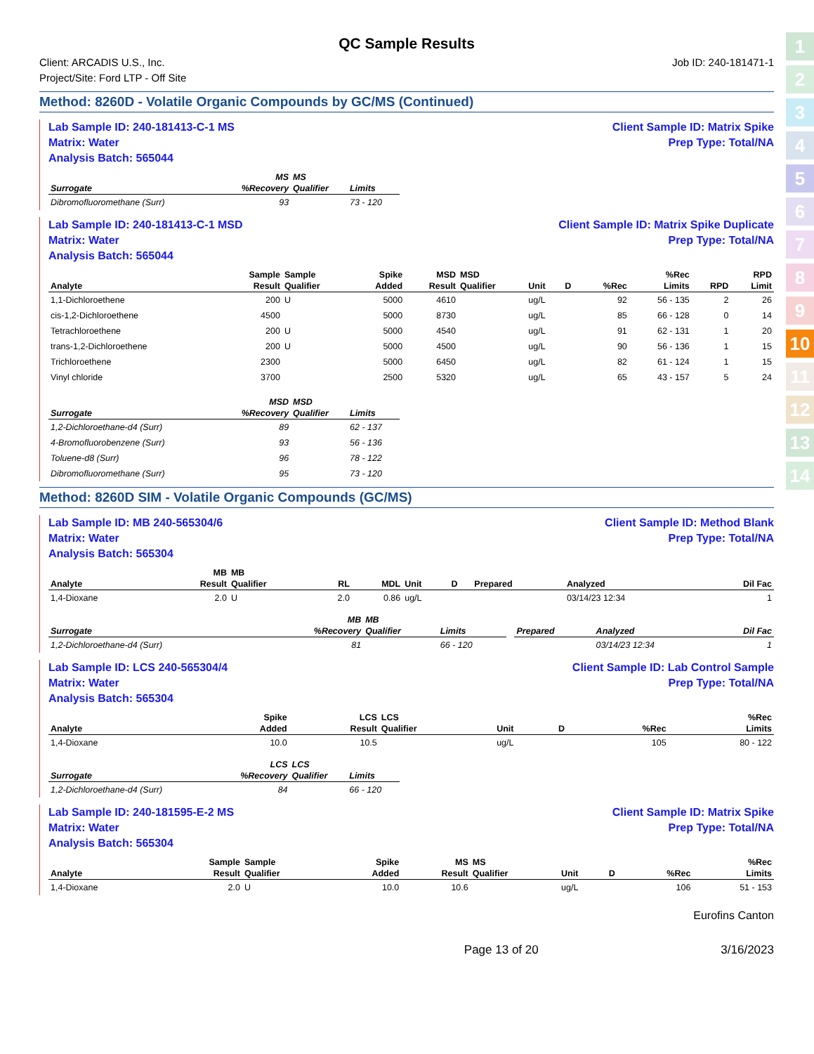1
2
3
4
5
6
7
8
9
10
11
12
13
14
QC Sample Results
Client: ARCADIS U.S., Inc.
Project/Site: Ford LTP - Off Site
Job ID: 240-181471-1
Method: 8260D - Volatile Organic Compounds by GC/MS (Continued)
Lab Sample ID: 240-181413-C-1 MS
Matrix: Water
Analysis Batch: 565044
Client Sample ID: Matrix Spike
Prep Type: Total/NA
| | MS | MS | |
| --- | --- | --- | --- |
| Surrogate | %Recovery | Qualifier | Limits |
| Dibromofluoromethane (Surr) | 93 | | 73 - 120 |
Lab Sample ID: 240-181413-C-1 MSD
Matrix: Water
Analysis Batch: 565044
Client Sample ID: Matrix Spike Duplicate
Prep Type: Total/NA
| | Sample | Sample | Spike | MSD | MSD | | | | %Rec | | RPD |
| --- | --- | --- | --- | --- | --- | --- | --- | --- | --- | --- | --- |
| Analyte | Result | Qualifier | Added | Result | Qualifier | Unit | D | %Rec | Limits | RPD | Limit |
| 1,1-Dichloroethene | 200 | U | 5000 | 4610 | | ug/L | | 92 | 56 - 135 | 2 | 26 |
| cis-1,2-Dichloroethene | 4500 | | 5000 | 8730 | | ug/L | | 85 | 66 - 128 | 0 | 14 |
| Tetrachloroethene | 200 | U | 5000 | 4540 | | ug/L | | 91 | 62 - 131 | 1 | 20 |
| trans-1,2-Dichloroethene | 200 | U | 5000 | 4500 | | ug/L | | 90 | 56 - 136 | 1 | 15 |
| Trichloroethene | 2300 | | 5000 | 6450 | | ug/L | | 82 | 61 - 124 | 1 | 15 |
| Vinyl chloride | 3700 | | 2500 | 5320 | | ug/L | | 65 | 43 - 157 | 5 | 24 |
| | MSD | MSD | |
| --- | --- | --- | --- |
| Surrogate | %Recovery | Qualifier | Limits |
| 1,2-Dichloroethane-d4 (Surr) | 89 | | 62 - 137 |
| 4-Bromofluorobenzene (Surr) | 93 | | 56 - 136 |
| Toluene-d8 (Surr) | 96 | | 78 - 122 |
| Dibromofluoromethane (Surr) | 95 | | 73 - 120 |
Method: 8260D SIM - Volatile Organic Compounds (GC/MS)
Lab Sample ID: MB 240-565304/6
Matrix: Water
Analysis Batch: 565304
Client Sample ID: Method Blank
Prep Type: Total/NA
| | MB | MB | | | | | | | |
| --- | --- | --- | --- | --- | --- | --- | --- | --- | --- |
| Analyte | Result | Qualifier | RL | MDL | Unit | D | Prepared | Analyzed | Dil Fac |
| 1,4-Dioxane | 2.0 | U | 2.0 | 0.86 | ug/L | | | 03/14/23 12:34 | 1 |
| | MB | MB | | | | | |
| --- | --- | --- | --- | --- | --- | --- | --- |
| Surrogate | %Recovery | Qualifier | Limits | | Prepared | Analyzed | Dil Fac |
| 1,2-Dichloroethane-d4 (Surr) | 81 | | 66 - 120 | | | 03/14/23 12:34 | 1 |
Lab Sample ID: LCS 240-565304/4
Matrix: Water
Analysis Batch: 565304
Client Sample ID: Lab Control Sample
Prep Type: Total/NA
| | Spike | LCS | LCS | | | | %Rec |
| --- | --- | --- | --- | --- | --- | --- | --- |
| Analyte | Added | Result | Qualifier | Unit | D | %Rec | Limits |
| 1,4-Dioxane | 10.0 | 10.5 | | ug/L | | 105 | 80 - 122 |
| | LCS | LCS | |
| --- | --- | --- | --- |
| Surrogate | %Recovery | Qualifier | Limits |
| 1,2-Dichloroethane-d4 (Surr) | 84 | | 66 - 120 |
Lab Sample ID: 240-181595-E-2 MS
Matrix: Water
Analysis Batch: 565304
Client Sample ID: Matrix Spike
Prep Type: Total/NA
| | Sample | Sample | Spike | MS | MS | | | | %Rec |
| --- | --- | --- | --- | --- | --- | --- | --- | --- | --- |
| Analyte | Result | Qualifier | Added | Result | Qualifier | Unit | D | %Rec | Limits |
| 1,4-Dioxane | 2.0 | U | 10.0 | 10.6 | | ug/L | | 106 | 51 - 153 |
Eurofins Canton
Page 13 of 20 3/16/2023